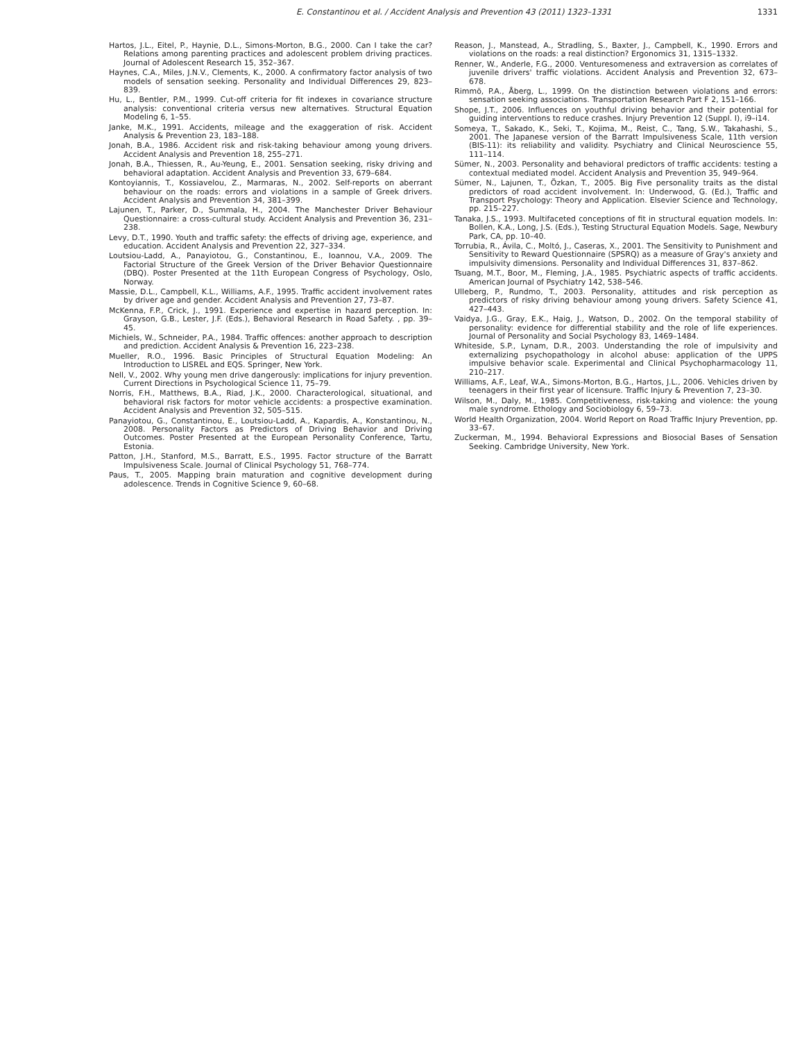E. Constantinou et al. / Accident Analysis and Prevention 43 (2011) 1323–1331 1331
Hartos, J.L., Eitel, P., Haynie, D.L., Simons-Morton, B.G., 2000. Can I take the car? Relations among parenting practices and adolescent problem driving practices. Journal of Adolescent Research 15, 352–367.
Haynes, C.A., Miles, J.N.V., Clements, K., 2000. A confirmatory factor analysis of two models of sensation seeking. Personality and Individual Differences 29, 823–839.
Hu, L., Bentler, P.M., 1999. Cut-off criteria for fit indexes in covariance structure analysis: conventional criteria versus new alternatives. Structural Equation Modeling 6, 1–55.
Janke, M.K., 1991. Accidents, mileage and the exaggeration of risk. Accident Analysis & Prevention 23, 183–188.
Jonah, B.A., 1986. Accident risk and risk-taking behaviour among young drivers. Accident Analysis and Prevention 18, 255–271.
Jonah, B.A., Thiessen, R., Au-Yeung, E., 2001. Sensation seeking, risky driving and behavioral adaptation. Accident Analysis and Prevention 33, 679–684.
Kontoyiannis, T., Kossiavelou, Z., Marmaras, N., 2002. Self-reports on aberrant behaviour on the roads: errors and violations in a sample of Greek drivers. Accident Analysis and Prevention 34, 381–399.
Lajunen, T., Parker, D., Summala, H., 2004. The Manchester Driver Behaviour Questionnaire: a cross-cultural study. Accident Analysis and Prevention 36, 231–238.
Levy, D.T., 1990. Youth and traffic safety: the effects of driving age, experience, and education. Accident Analysis and Prevention 22, 327–334.
Loutsiou-Ladd, A., Panayiotou, G., Constantinou, E., Ioannou, V.A., 2009. The Factorial Structure of the Greek Version of the Driver Behavior Questionnaire (DBQ). Poster Presented at the 11th European Congress of Psychology, Oslo, Norway.
Massie, D.L., Campbell, K.L., Williams, A.F., 1995. Traffic accident involvement rates by driver age and gender. Accident Analysis and Prevention 27, 73–87.
McKenna, F.P., Crick, J., 1991. Experience and expertise in hazard perception. In: Grayson, G.B., Lester, J.F. (Eds.), Behavioral Research in Road Safety. , pp. 39–45.
Michiels, W., Schneider, P.A., 1984. Traffic offences: another approach to description and prediction. Accident Analysis & Prevention 16, 223–238.
Mueller, R.O., 1996. Basic Principles of Structural Equation Modeling: An Introduction to LISREL and EQS. Springer, New York.
Nell, V., 2002. Why young men drive dangerously: implications for injury prevention. Current Directions in Psychological Science 11, 75–79.
Norris, F.H., Matthews, B.A., Riad, J.K., 2000. Characterological, situational, and behavioral risk factors for motor vehicle accidents: a prospective examination. Accident Analysis and Prevention 32, 505–515.
Panayiotou, G., Constantinou, E., Loutsiou-Ladd, A., Kapardis, A., Konstantinou, N., 2008. Personality Factors as Predictors of Driving Behavior and Driving Outcomes. Poster Presented at the European Personality Conference, Tartu, Estonia.
Patton, J.H., Stanford, M.S., Barratt, E.S., 1995. Factor structure of the Barratt Impulsiveness Scale. Journal of Clinical Psychology 51, 768–774.
Paus, T., 2005. Mapping brain maturation and cognitive development during adolescence. Trends in Cognitive Science 9, 60–68.
Reason, J., Manstead, A., Stradling, S., Baxter, J., Campbell, K., 1990. Errors and violations on the roads: a real distinction? Ergonomics 31, 1315–1332.
Renner, W., Anderle, F.G., 2000. Venturesomeness and extraversion as correlates of juvenile drivers' traffic violations. Accident Analysis and Prevention 32, 673–678.
Rimmö, P.A., Åberg, L., 1999. On the distinction between violations and errors: sensation seeking associations. Transportation Research Part F 2, 151–166.
Shope, J.T., 2006. Influences on youthful driving behavior and their potential for guiding interventions to reduce crashes. Injury Prevention 12 (Suppl. I), i9–i14.
Someya, T., Sakado, K., Seki, T., Kojima, M., Reist, C., Tang, S.W., Takahashi, S., 2001. The Japanese version of the Barratt Impulsiveness Scale, 11th version (BIS-11): its reliability and validity. Psychiatry and Clinical Neuroscience 55, 111–114.
Sümer, N., 2003. Personality and behavioral predictors of traffic accidents: testing a contextual mediated model. Accident Analysis and Prevention 35, 949–964.
Sümer, N., Lajunen, T., Özkan, T., 2005. Big Five personality traits as the distal predictors of road accident involvement. In: Underwood, G. (Ed.), Traffic and Transport Psychology: Theory and Application. Elsevier Science and Technology, pp. 215–227.
Tanaka, J.S., 1993. Multifaceted conceptions of fit in structural equation models. In: Bollen, K.A., Long, J.S. (Eds.), Testing Structural Equation Models. Sage, Newbury Park, CA, pp. 10–40.
Torrubia, R., Ávila, C., Moltó, J., Caseras, X., 2001. The Sensitivity to Punishment and Sensitivity to Reward Questionnaire (SPSRQ) as a measure of Gray's anxiety and impulsivity dimensions. Personality and Individual Differences 31, 837–862.
Tsuang, M.T., Boor, M., Fleming, J.A., 1985. Psychiatric aspects of traffic accidents. American Journal of Psychiatry 142, 538–546.
Ulleberg, P., Rundmo, T., 2003. Personality, attitudes and risk perception as predictors of risky driving behaviour among young drivers. Safety Science 41, 427–443.
Vaidya, J.G., Gray, E.K., Haig, J., Watson, D., 2002. On the temporal stability of personality: evidence for differential stability and the role of life experiences. Journal of Personality and Social Psychology 83, 1469–1484.
Whiteside, S.P., Lynam, D.R., 2003. Understanding the role of impulsivity and externalizing psychopathology in alcohol abuse: application of the UPPS impulsive behavior scale. Experimental and Clinical Psychopharmacology 11, 210–217.
Williams, A.F., Leaf, W.A., Simons-Morton, B.G., Hartos, J.L., 2006. Vehicles driven by teenagers in their first year of licensure. Traffic Injury & Prevention 7, 23–30.
Wilson, M., Daly, M., 1985. Competitiveness, risk-taking and violence: the young male syndrome. Ethology and Sociobiology 6, 59–73.
World Health Organization, 2004. World Report on Road Traffic Injury Prevention, pp. 33–67.
Zuckerman, M., 1994. Behavioral Expressions and Biosocial Bases of Sensation Seeking. Cambridge University, New York.